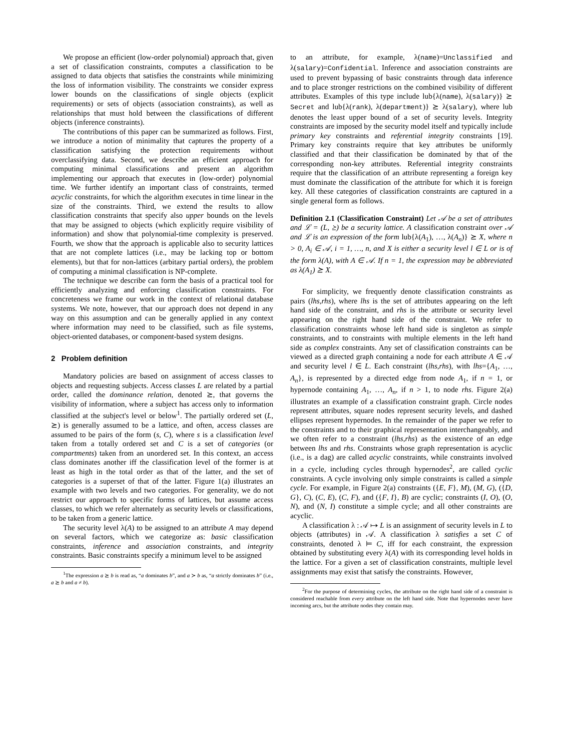We propose an efficient (low-order polynomial) approach that, given a set of classification constraints, computes a classification to be assigned to data objects that satisfies the constraints while minimizing the loss of information visibility. The constraints we consider express lower bounds on the classifications of single objects (explicit requirements) or sets of objects (association constraints), as well as relationships that must hold between the classifications of different objects (inference constraints).
The contributions of this paper can be summarized as follows. First, we introduce a notion of minimality that captures the property of a classification satisfying the protection requirements without overclassifying data. Second, we describe an efficient approach for computing minimal classifications and present an algorithm implementing our approach that executes in (low-order) polynomial time. We further identify an important class of constraints, termed acyclic constraints, for which the algorithm executes in time linear in the size of the constraints. Third, we extend the results to allow classification constraints that specify also upper bounds on the levels that may be assigned to objects (which explicitly require visibility of information) and show that polynomial-time complexity is preserved. Fourth, we show that the approach is applicable also to security lattices that are not complete lattices (i.e., may be lacking top or bottom elements), but that for non-lattices (arbitary partial orders), the problem of computing a minimal classification is NP-complete.
The technique we describe can form the basis of a practical tool for efficiently analyzing and enforcing classification constraints. For concreteness we frame our work in the context of relational database systems. We note, however, that our approach does not depend in any way on this assumption and can be generally applied in any context where information may need to be classified, such as file systems, object-oriented databases, or component-based system designs.
2 Problem definition
Mandatory policies are based on assignment of access classes to objects and requesting subjects. Access classes L are related by a partial order, called the dominance relation, denoted ⪰, that governs the visibility of information, where a subject has access only to information classified at the subject's level or below<sup>1</sup>. The partially ordered set (L, ⪰) is generally assumed to be a lattice, and often, access classes are assumed to be pairs of the form (s, C), where s is a classification level taken from a totally ordered set and C is a set of categories (or compartments) taken from an unordered set. In this context, an access class dominates another iff the classification level of the former is at least as high in the total order as that of the latter, and the set of categories is a superset of that of the latter. Figure 1(a) illustrates an example with two levels and two categories. For generality, we do not restrict our approach to specific forms of lattices, but assume access classes, to which we refer alternately as security levels or classifications, to be taken from a generic lattice.
The security level λ(A) to be assigned to an attribute A may depend on several factors, which we categorize as: basic classification constraints, inference and association constraints, and integrity constraints. Basic constraints specify a minimum level to be assigned
<sup>1</sup> The expression a ⪰ b is read as, “a dominates b”, and a ≻ b as, “a strictly dominates b” (i.e., a ⪰ b and a ≠ b).
to an attribute, for example, λ(name)=Unclassified and λ(salary)=Confidential. Inference and association constraints are used to prevent bypassing of basic constraints through data inference and to place stronger restrictions on the combined visibility of different attributes. Examples of this type include lub{λ(name), λ(salary)} ⪰ Secret and lub{λ(rank), λ(department)} ⪰ λ(salary), where lub denotes the least upper bound of a set of security levels. Integrity constraints are imposed by the security model itself and typically include primary key constraints and referential integrity constraints [19]. Primary key constraints require that key attributes be uniformly classified and that their classification be dominated by that of the corresponding non-key attributes. Referential integrity constraints require that the classification of an attribute representing a foreign key must dominate the classification of the attribute for which it is foreign key. All these categories of classification constraints are captured in a single general form as follows.
Definition 2.1 (Classification Constraint) Let 𝒜 be a set of attributes and ℒ = (L, ⪰) be a security lattice. A classification constraint over 𝒜 and ℒ is an expression of the form lub{λ(A<sub>1</sub>), …, λ(A<sub>n</sub>)} ⪰ X, where n > 0, A<sub>i</sub> ∈ 𝒜, i = 1, …, n, and X is either a security level l ∈ L or is of the form λ(A), with A ∈ 𝒜. If n = 1, the expression may be abbreviated as λ(A<sub>1</sub>) ⪰ X.
For simplicity, we frequently denote classification constraints as pairs (lhs,rhs), where lhs is the set of attributes appearing on the left hand side of the constraint, and rhs is the attribute or security level appearing on the right hand side of the constraint. We refer to classification constraints whose left hand side is singleton as simple constraints, and to constraints with multiple elements in the left hand side as complex constraints. Any set of classification constraints can be viewed as a directed graph containing a node for each attribute A ∈ 𝒜 and security level l ∈ L. Each constraint (lhs,rhs), with lhs={A<sub>1</sub>, …, A<sub>n</sub>}, is represented by a directed edge from node A<sub>1</sub>, if n = 1, or hypernode containing A<sub>1</sub>, …, A<sub>n</sub>, if n > 1, to node rhs. Figure 2(a) illustrates an example of a classification constraint graph. Circle nodes represent attributes, square nodes represent security levels, and dashed ellipses represent hypernodes. In the remainder of the paper we refer to the constraints and to their graphical representation interchangeably, and we often refer to a constraint (lhs,rhs) as the existence of an edge between lhs and rhs. Constraints whose graph representation is acyclic (i.e., is a dag) are called acyclic constraints, while constraints involved in a cycle, including cycles through hypernodes<sup>2</sup>, are called cyclic constraints. A cycle involving only simple constraints is called a simple cycle. For example, in Figure 2(a) constraints ({E, F}, M), (M, G), ({D, G}, C), (C, E), (C, F), and ({F, I}, B) are cyclic; constraints (I, O), (O, N), and (N, I) constitute a simple cycle; and all other constraints are acyclic.
A classification λ : 𝒜 ↦ L is an assignment of security levels in L to objects (attributes) in 𝒜. A classification λ satisfies a set C of constraints, denoted λ ⊨ C, iff for each constraint, the expression obtained by substituting every λ(A) with its corresponding level holds in the lattice. For a given a set of classification constraints, multiple level assignments may exist that satisfy the constraints. However,
<sup>2</sup> For the purpose of determining cycles, the attribute on the right hand side of a constraint is considered reachable from every attribute on the left hand side. Note that hypernodes never have incoming arcs, but the attribute nodes they contain may.